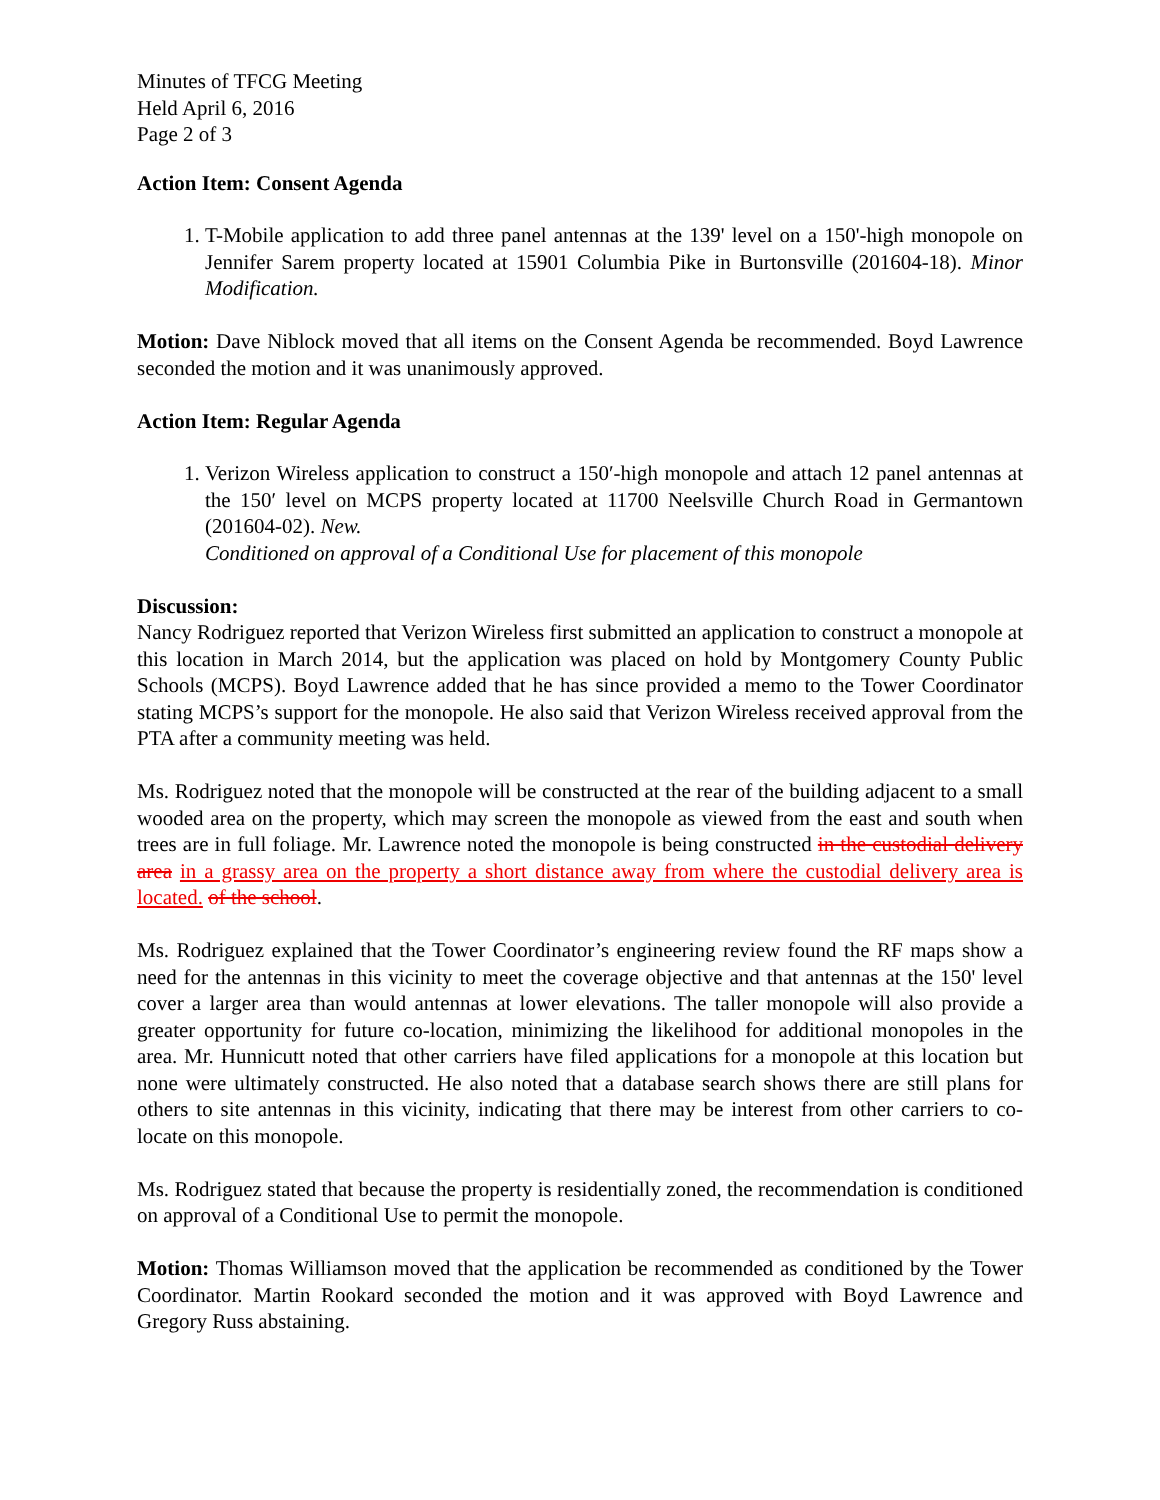Minutes of TFCG Meeting
Held April 6, 2016
Page 2 of 3
Action Item: Consent Agenda
1. T-Mobile application to add three panel antennas at the 139' level on a 150'-high monopole on Jennifer Sarem property located at 15901 Columbia Pike in Burtonsville (201604-18). Minor Modification.
Motion: Dave Niblock moved that all items on the Consent Agenda be recommended. Boyd Lawrence seconded the motion and it was unanimously approved.
Action Item: Regular Agenda
1. Verizon Wireless application to construct a 150′-high monopole and attach 12 panel antennas at the 150′ level on MCPS property located at 11700 Neelsville Church Road in Germantown (201604-02). New.
Conditioned on approval of a Conditional Use for placement of this monopole
Discussion:
Nancy Rodriguez reported that Verizon Wireless first submitted an application to construct a monopole at this location in March 2014, but the application was placed on hold by Montgomery County Public Schools (MCPS). Boyd Lawrence added that he has since provided a memo to the Tower Coordinator stating MCPS’s support for the monopole. He also said that Verizon Wireless received approval from the PTA after a community meeting was held.
Ms. Rodriguez noted that the monopole will be constructed at the rear of the building adjacent to a small wooded area on the property, which may screen the monopole as viewed from the east and south when trees are in full foliage. Mr. Lawrence noted the monopole is being constructed in the custodial delivery area in a grassy area on the property a short distance away from where the custodial delivery area is located. of the school.
Ms. Rodriguez explained that the Tower Coordinator’s engineering review found the RF maps show a need for the antennas in this vicinity to meet the coverage objective and that antennas at the 150' level cover a larger area than would antennas at lower elevations. The taller monopole will also provide a greater opportunity for future co-location, minimizing the likelihood for additional monopoles in the area. Mr. Hunnicutt noted that other carriers have filed applications for a monopole at this location but none were ultimately constructed. He also noted that a database search shows there are still plans for others to site antennas in this vicinity, indicating that there may be interest from other carriers to co-locate on this monopole.
Ms. Rodriguez stated that because the property is residentially zoned, the recommendation is conditioned on approval of a Conditional Use to permit the monopole.
Motion: Thomas Williamson moved that the application be recommended as conditioned by the Tower Coordinator. Martin Rookard seconded the motion and it was approved with Boyd Lawrence and Gregory Russ abstaining.